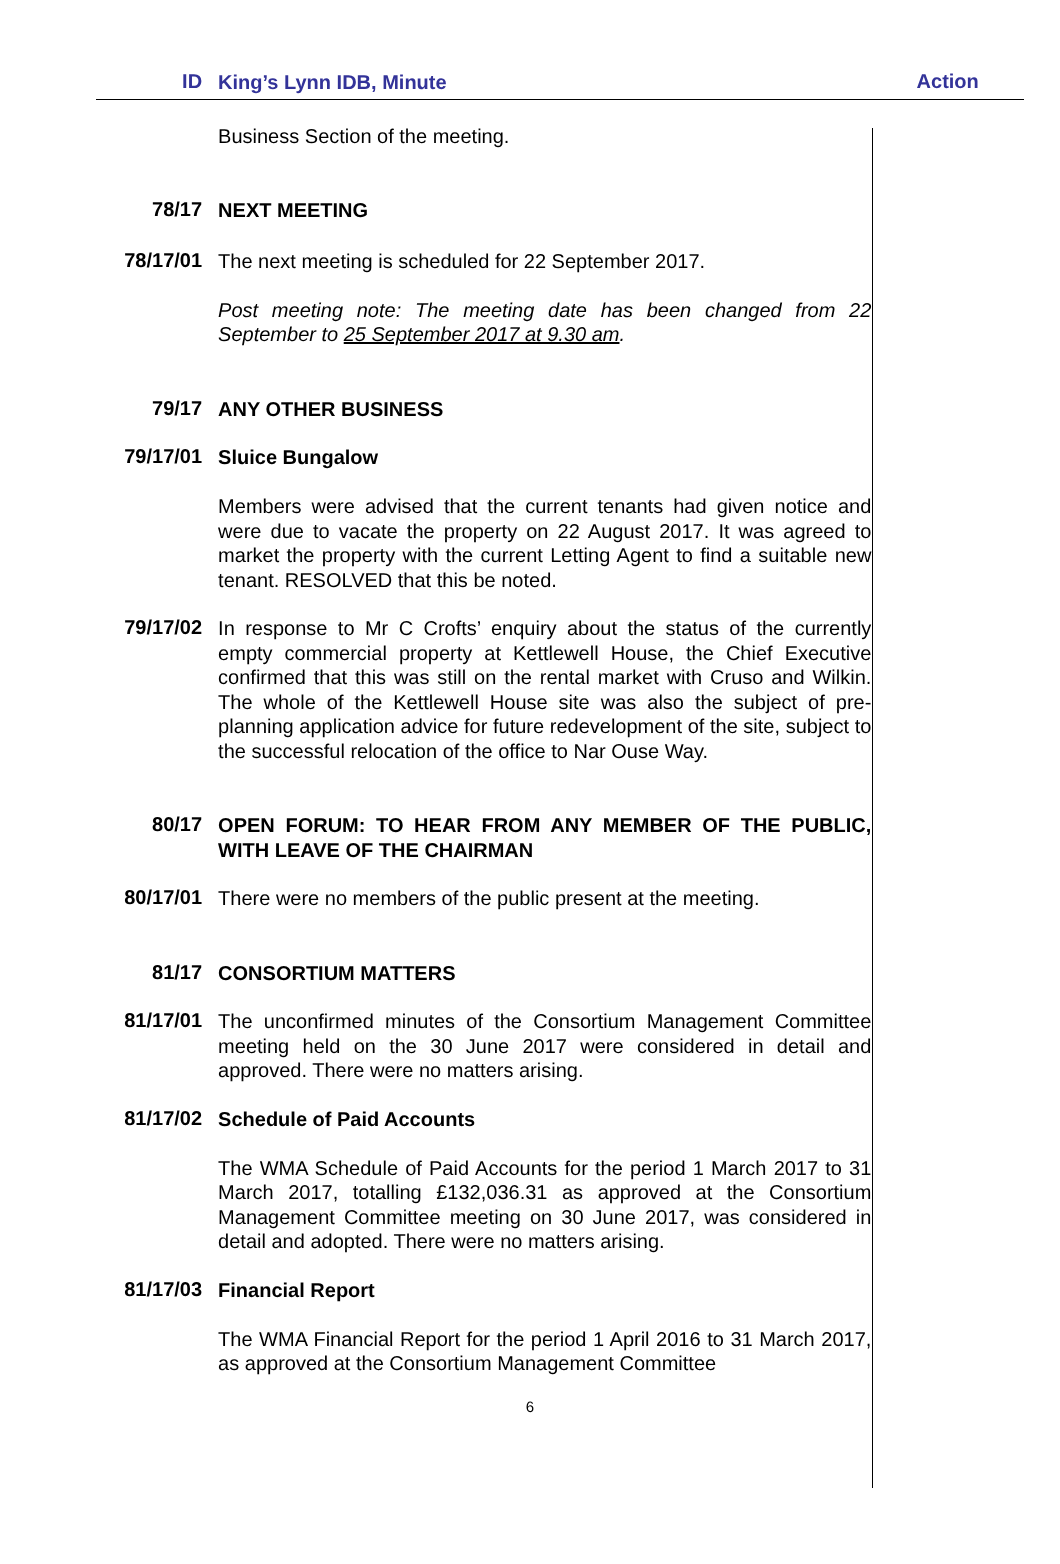| ID | King’s Lynn IDB, Minute | Action |
| --- | --- | --- |
| | Business Section of the meeting. | |
| 78/17 | NEXT MEETING | |
| 78/17/01 | The next meeting is scheduled for 22 September 2017. Post meeting note: The meeting date has been changed from 22 September to 25 September 2017 at 9.30 am . | |
| 79/17 | ANY OTHER BUSINESS | |
| 79/17/01 | Sluice Bungalow Members were advised that the current tenants had given notice and were due to vacate the property on 22 August 2017. It was agreed to market the property with the current Letting Agent to find a suitable new tenant. RESOLVED that this be noted. | |
| 79/17/02 | In response to Mr C Crofts’ enquiry about the status of the currently empty commercial property at Kettlewell House, the Chief Executive confirmed that this was still on the rental market with Cruso and Wilkin. The whole of the Kettlewell House site was also the subject of pre-planning application advice for future redevelopment of the site, subject to the successful relocation of the office to Nar Ouse Way. | |
| 80/17 | OPEN FORUM: TO HEAR FROM ANY MEMBER OF THE PUBLIC, WITH LEAVE OF THE CHAIRMAN | |
| 80/17/01 | There were no members of the public present at the meeting. | |
| 81/17 | CONSORTIUM MATTERS | |
| 81/17/01 | The unconfirmed minutes of the Consortium Management Committee meeting held on the 30 June 2017 were considered in detail and approved. There were no matters arising. | |
| 81/17/02 | Schedule of Paid Accounts The WMA Schedule of Paid Accounts for the period 1 March 2017 to 31 March 2017, totalling £132,036.31 as approved at the Consortium Management Committee meeting on 30 June 2017, was considered in detail and adopted. There were no matters arising. | |
| 81/17/03 | Financial Report The WMA Financial Report for the period 1 April 2016 to 31 March 2017, as approved at the Consortium Management Committee | |
6